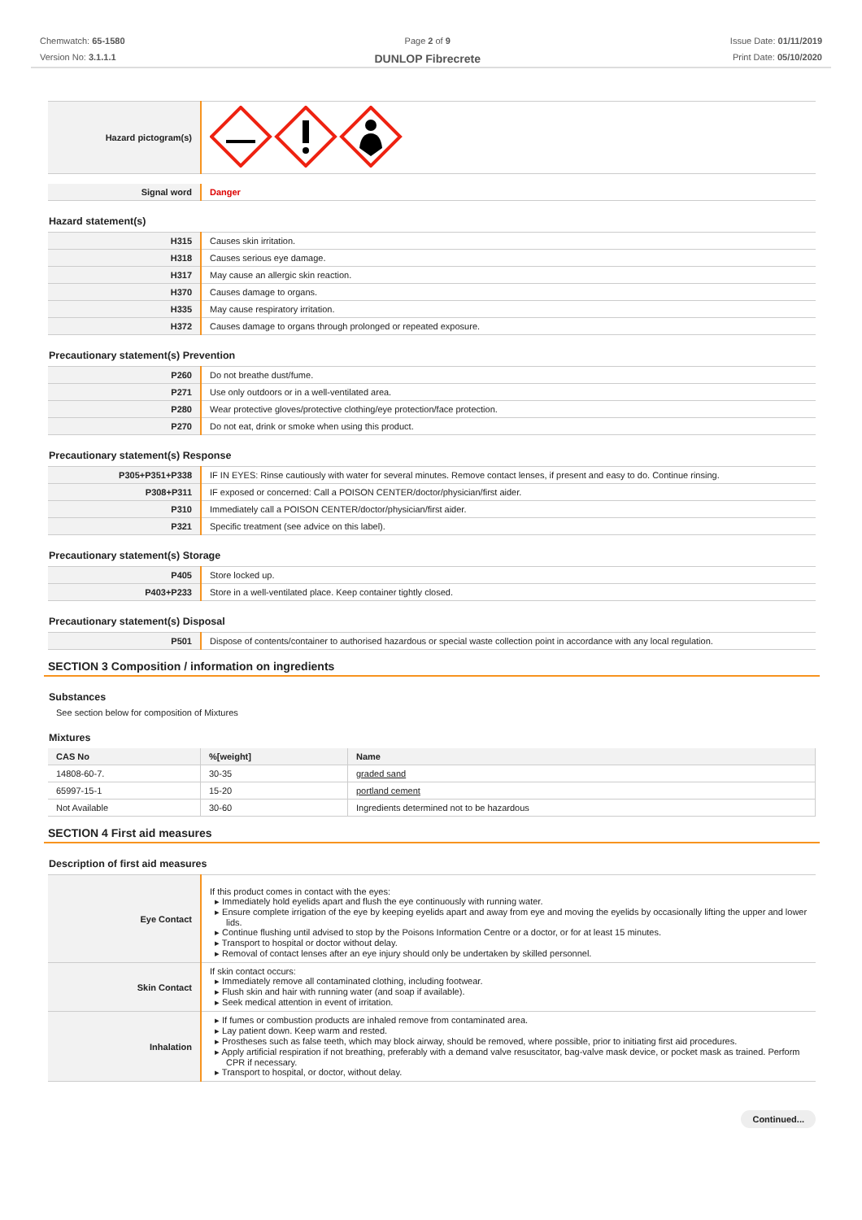Chemwatch: 65-1580
Version No: 3.1.1.1
Page 2 of 9
DUNLOP Fibrecrete
Issue Date: 01/11/2019
Print Date: 05/10/2020
| Hazard pictogram(s) | |
| Signal word | Danger |
Hazard statement(s)
| H315 | Causes skin irritation. |
| H318 | Causes serious eye damage. |
| H317 | May cause an allergic skin reaction. |
| H370 | Causes damage to organs. |
| H335 | May cause respiratory irritation. |
| H372 | Causes damage to organs through prolonged or repeated exposure. |
Precautionary statement(s) Prevention
| P260 | Do not breathe dust/fume. |
| P271 | Use only outdoors or in a well-ventilated area. |
| P280 | Wear protective gloves/protective clothing/eye protection/face protection. |
| P270 | Do not eat, drink or smoke when using this product. |
Precautionary statement(s) Response
| P305+P351+P338 | IF IN EYES: Rinse cautiously with water for several minutes. Remove contact lenses, if present and easy to do. Continue rinsing. |
| P308+P311 | IF exposed or concerned: Call a POISON CENTER/doctor/physician/first aider. |
| P310 | Immediately call a POISON CENTER/doctor/physician/first aider. |
| P321 | Specific treatment (see advice on this label). |
Precautionary statement(s) Storage
| P405 | Store locked up. |
| P403+P233 | Store in a well-ventilated place. Keep container tightly closed. |
Precautionary statement(s) Disposal
| P501 | Dispose of contents/container to authorised hazardous or special waste collection point in accordance with any local regulation. |
SECTION 3 Composition / information on ingredients
Substances
See section below for composition of Mixtures
Mixtures
| CAS No | %[weight] | Name |
| --- | --- | --- |
| 14808-60-7. | 30-35 | graded sand |
| 65997-15-1 | 15-20 | portland cement |
| Not Available | 30-60 | Ingredients determined not to be hazardous |
SECTION 4 First aid measures
Description of first aid measures
| Eye Contact | If this product comes in contact with the eyes: Immediately hold eyelids apart and flush the eye continuously with running water. Ensure complete irrigation of the eye by keeping eyelids apart and away from eye and moving the eyelids by occasionally lifting the upper and lower lids. Continue flushing until advised to stop by the Poisons Information Centre or a doctor, or for at least 15 minutes. Transport to hospital or doctor without delay. Removal of contact lenses after an eye injury should only be undertaken by skilled personnel. |
| Skin Contact | If skin contact occurs: Immediately remove all contaminated clothing, including footwear. Flush skin and hair with running water (and soap if available). Seek medical attention in event of irritation. |
| Inhalation | If fumes or combustion products are inhaled remove from contaminated area. Lay patient down. Keep warm and rested. Prostheses such as false teeth, which may block airway, should be removed, where possible, prior to initiating first aid procedures. Apply artificial respiration if not breathing, preferably with a demand valve resuscitator, bag-valve mask device, or pocket mask as trained. Perform CPR if necessary. Transport to hospital, or doctor, without delay. |
Continued...